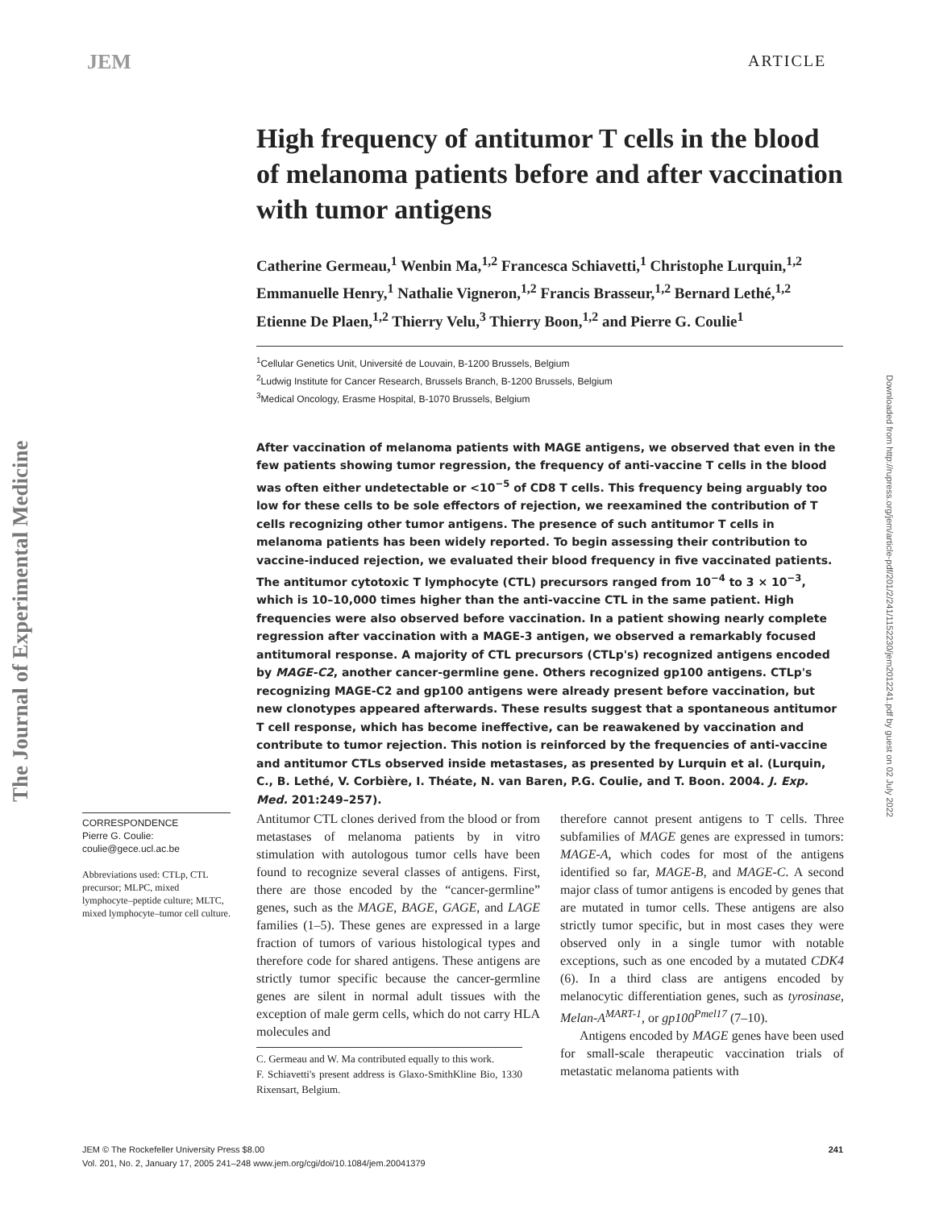JEM ARTICLE
The Journal of Experimental Medicine
Downloaded from http://rupress.org/jem/article-pdf/201/2/241/1152230/jem2012241.pdf by guest on 02 July 2022
High frequency of antitumor T cells in the blood of melanoma patients before and after vaccination with tumor antigens
Catherine Germeau,<sup>1</sup> Wenbin Ma,<sup>1,2</sup> Francesca Schiavetti,<sup>1</sup> Christophe Lurquin,<sup>1,2</sup> Emmanuelle Henry,<sup>1</sup> Nathalie Vigneron,<sup>1,2</sup> Francis Brasseur,<sup>1,2</sup> Bernard Lethé,<sup>1,2</sup> Etienne De Plaen,<sup>1,2</sup> Thierry Velu,<sup>3</sup> Thierry Boon,<sup>1,2</sup> and Pierre G. Coulie<sup>1</sup>
<sup>1</sup> Cellular Genetics Unit, Université de Louvain, B-1200 Brussels, Belgium
<sup>2</sup> Ludwig Institute for Cancer Research, Brussels Branch, B-1200 Brussels, Belgium
<sup>3</sup> Medical Oncology, Erasme Hospital, B-1070 Brussels, Belgium
After vaccination of melanoma patients with MAGE antigens, we observed that even in the few patients showing tumor regression, the frequency of anti-vaccine T cells in the blood was often either undetectable or <10<sup>−5</sup> of CD8 T cells. This frequency being arguably too low for these cells to be sole effectors of rejection, we reexamined the contribution of T cells recognizing other tumor antigens. The presence of such antitumor T cells in melanoma patients has been widely reported. To begin assessing their contribution to vaccine-induced rejection, we evaluated their blood frequency in five vaccinated patients. The antitumor cytotoxic T lymphocyte (CTL) precursors ranged from 10<sup>−4</sup> to 3 × 10<sup>−3</sup>, which is 10–10,000 times higher than the anti-vaccine CTL in the same patient. High frequencies were also observed before vaccination. In a patient showing nearly complete regression after vaccination with a MAGE-3 antigen, we observed a remarkably focused antitumoral response. A majority of CTL precursors (CTLp's) recognized antigens encoded by MAGE-C2, another cancer-germline gene. Others recognized gp100 antigens. CTLp's recognizing MAGE-C2 and gp100 antigens were already present before vaccination, but new clonotypes appeared afterwards. These results suggest that a spontaneous antitumor T cell response, which has become ineffective, can be reawakened by vaccination and contribute to tumor rejection. This notion is reinforced by the frequencies of anti-vaccine and antitumor CTLs observed inside metastases, as presented by Lurquin et al. (Lurquin, C., B. Lethé, V. Corbière, I. Théate, N. van Baren, P.G. Coulie, and T. Boon. 2004. J. Exp. Med. 201:249–257).
CORRESPONDENCE
Pierre G. Coulie:
coulie@gece.ucl.ac.be
Abbreviations used: CTLp, CTL precursor; MLPC, mixed lymphocyte–peptide culture; MLTC, mixed lymphocyte–tumor cell culture.
Antitumor CTL clones derived from the blood or from metastases of melanoma patients by in vitro stimulation with autologous tumor cells have been found to recognize several classes of antigens. First, there are those encoded by the “cancer-germline” genes, such as the MAGE, BAGE, GAGE, and LAGE families (1–5). These genes are expressed in a large fraction of tumors of various histological types and therefore code for shared antigens. These antigens are strictly tumor specific because the cancer-germline genes are silent in normal adult tissues with the exception of male germ cells, which do not carry HLA molecules and
C. Germeau and W. Ma contributed equally to this work.
F. Schiavetti's present address is Glaxo-SmithKline Bio, 1330 Rixensart, Belgium.
therefore cannot present antigens to T cells. Three subfamilies of MAGE genes are expressed in tumors: MAGE-A, which codes for most of the antigens identified so far, MAGE-B, and MAGE-C. A second major class of tumor antigens is encoded by genes that are mutated in tumor cells. These antigens are also strictly tumor specific, but in most cases they were observed only in a single tumor with notable exceptions, such as one encoded by a mutated CDK4 (6). In a third class are antigens encoded by melanocytic differentiation genes, such as tyrosinase, Melan-A<sup>MART-1</sup>, or gp100<sup>Pmel17</sup> (7–10).
Antigens encoded by MAGE genes have been used for small-scale therapeutic vaccination trials of metastatic melanoma patients with
JEM © The Rockefeller University Press $8.00 241
Vol. 201, No. 2, January 17, 2005 241–248 www.jem.org/cgi/doi/10.1084/jem.20041379